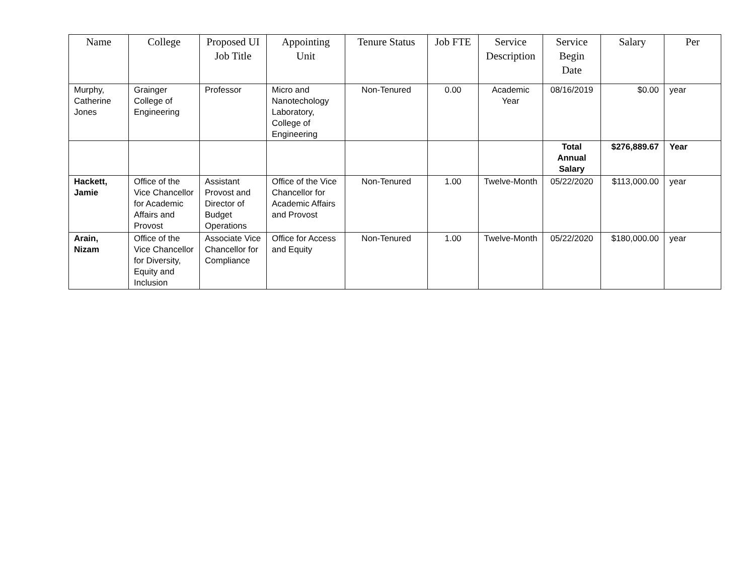| Name | College | Proposed UI Job Title | Appointing Unit | Tenure Status | Job FTE | Service Description | Service Begin Date | Salary | Per |
| --- | --- | --- | --- | --- | --- | --- | --- | --- | --- |
| Murphy, Catherine Jones | Grainger College of Engineering | Professor | Micro and Nanotechology Laboratory, College of Engineering | Non-Tenured | 0.00 | Academic Year | 08/16/2019 | $0.00 | year |
| | | | | | | | Total Annual Salary | $276,889.67 | Year |
| Hackett, Jamie | Office of the Vice Chancellor for Academic Affairs and Provost | Assistant Provost and Director of Budget Operations | Office of the Vice Chancellor for Academic Affairs and Provost | Non-Tenured | 1.00 | Twelve-Month | 05/22/2020 | $113,000.00 | year |
| Arain, Nizam | Office of the Vice Chancellor for Diversity, Equity and Inclusion | Associate Vice Chancellor for Compliance | Office for Access and Equity | Non-Tenured | 1.00 | Twelve-Month | 05/22/2020 | $180,000.00 | year |